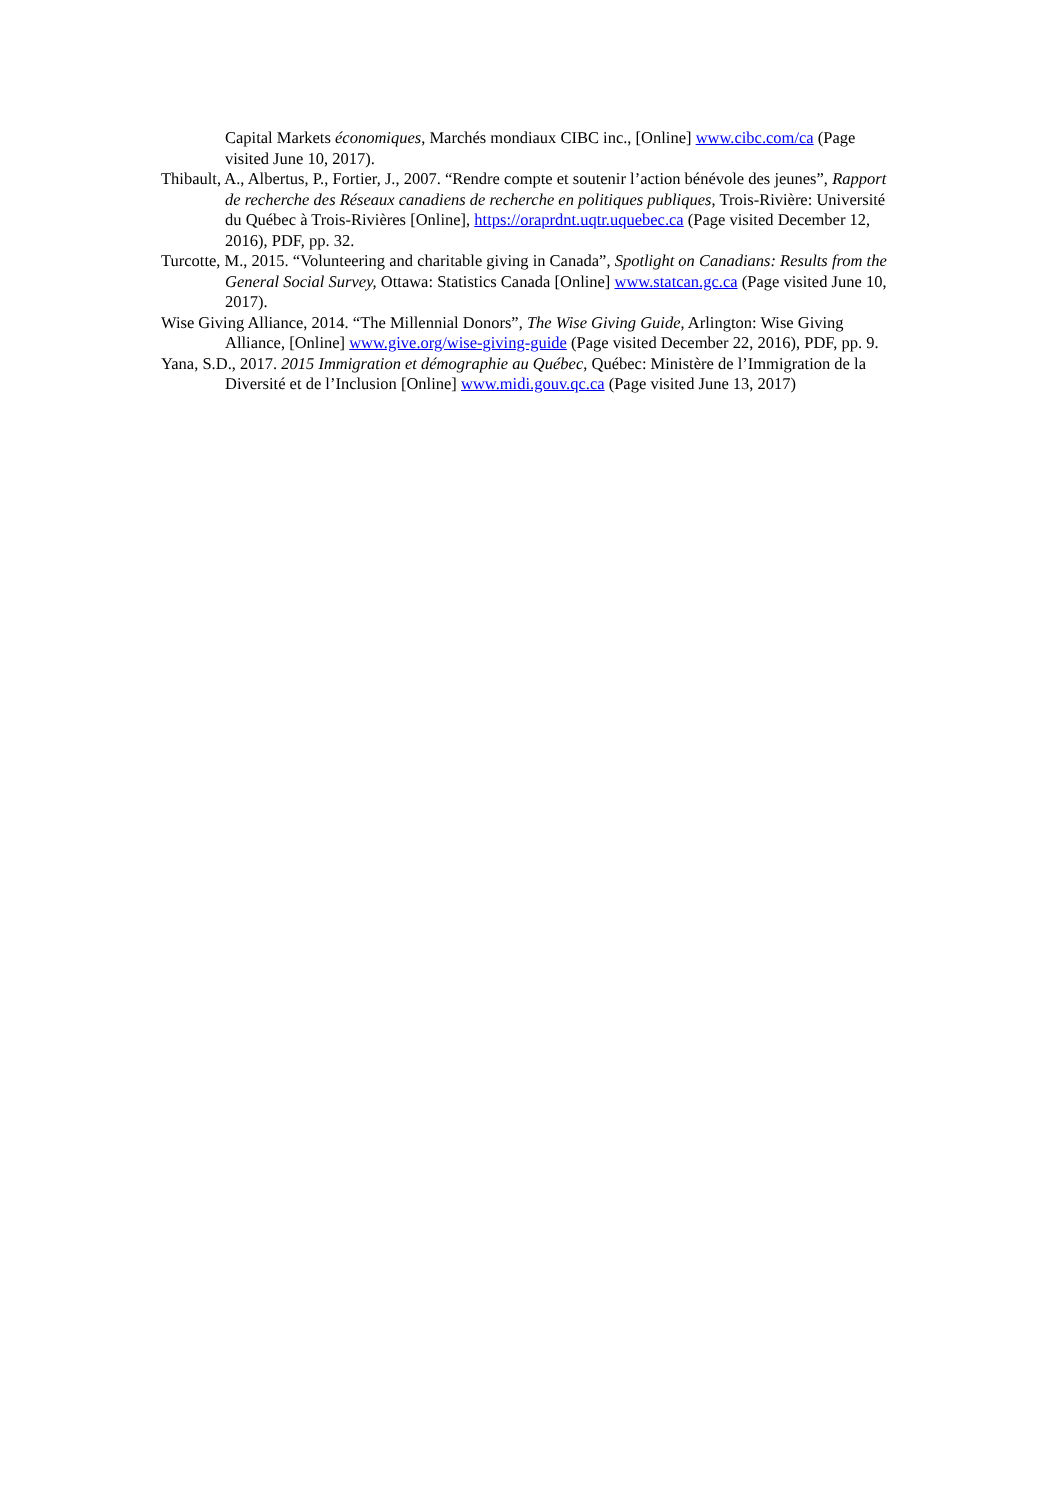Capital Markets économiques, Marchés mondiaux CIBC inc., [Online] www.cibc.com/ca (Page visited June 10, 2017).
Thibault, A., Albertus, P., Fortier, J., 2007. “Rendre compte et soutenir l’action bénévole des jeunes”, Rapport de recherche des Réseaux canadiens de recherche en politiques publiques, Trois-Rivière: Université du Québec à Trois-Rivières [Online], https://oraprdnt.uqtr.uquebec.ca (Page visited December 12, 2016), PDF, pp. 32.
Turcotte, M., 2015. “Volunteering and charitable giving in Canada”, Spotlight on Canadians: Results from the General Social Survey, Ottawa: Statistics Canada [Online] www.statcan.gc.ca (Page visited June 10, 2017).
Wise Giving Alliance, 2014. “The Millennial Donors”, The Wise Giving Guide, Arlington: Wise Giving Alliance, [Online] www.give.org/wise-giving-guide (Page visited December 22, 2016), PDF, pp. 9.
Yana, S.D., 2017. 2015 Immigration et démographie au Québec, Québec: Ministère de l’Immigration de la Diversité et de l’Inclusion [Online] www.midi.gouv.qc.ca (Page visited June 13, 2017)